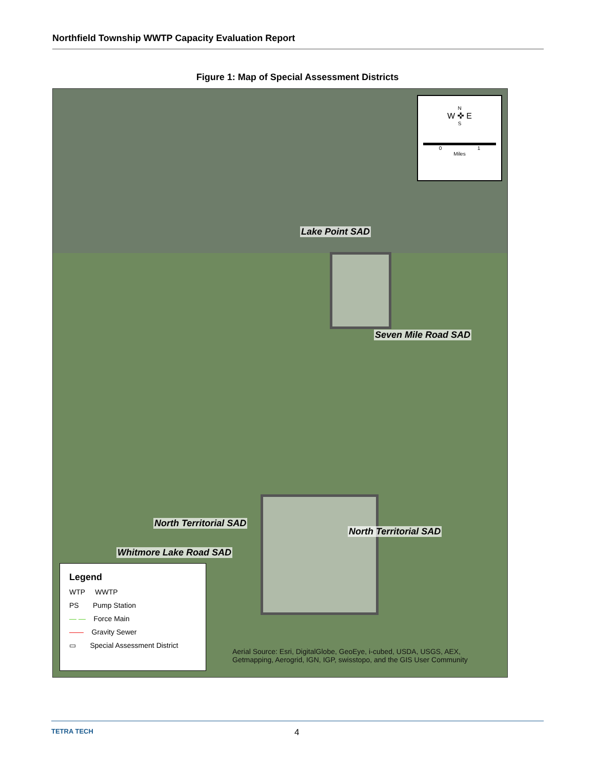Northfield Township WWTP Capacity Evaluation Report
Figure 1: Map of Special Assessment Districts
Lake Point SAD
Seven Mile Road SAD
North Territorial SAD
North Territorial SAD
Whitmore Lake Road SAD
N
W ✜ E
S
0 1
Miles
Legend
WTP WWTP
PS Pump Station
— — Force Main
—— Gravity Sewer
▭ Special Assessment District
Aerial Source: Esri, DigitalGlobe, GeoEye, i-cubed, USDA, USGS, AEX,
Getmapping, Aerogrid, IGN, IGP, swisstopo, and the GIS User Community
TETRA TECH 4